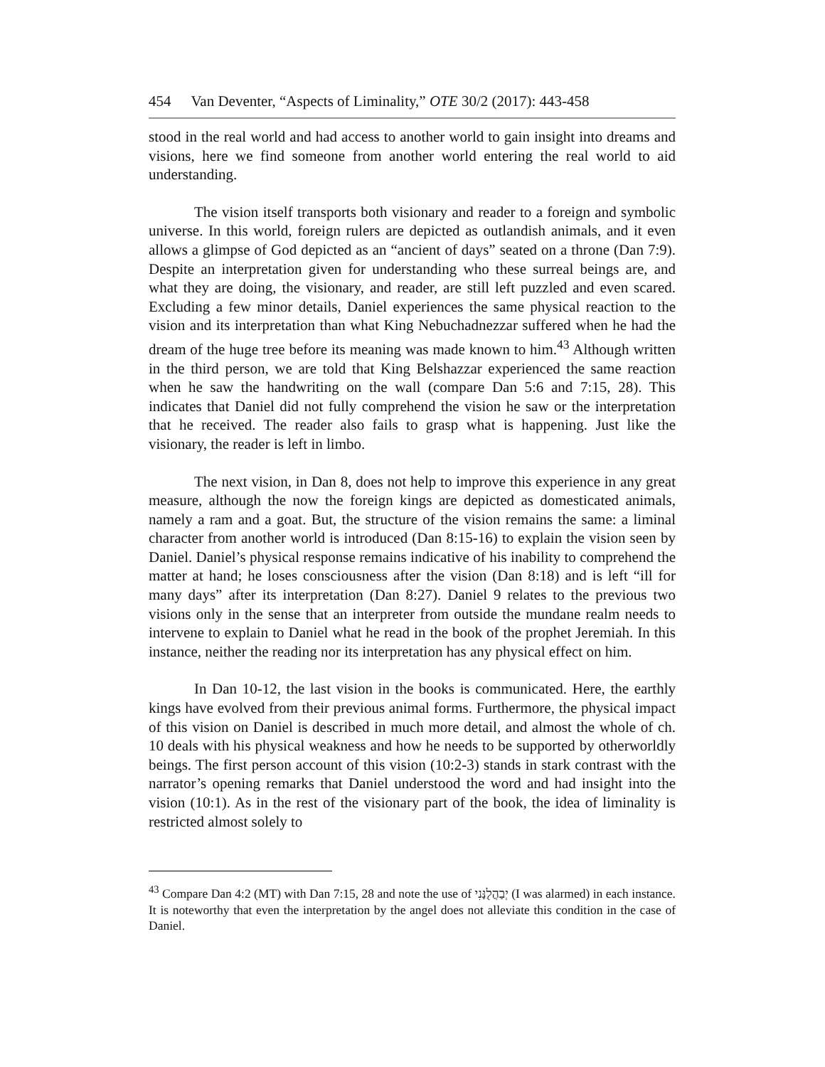454 Van Deventer, “Aspects of Liminality,” OTE 30/2 (2017): 443-458
stood in the real world and had access to another world to gain insight into dreams and visions, here we find someone from another world entering the real world to aid understanding.
The vision itself transports both visionary and reader to a foreign and symbolic universe. In this world, foreign rulers are depicted as outlandish animals, and it even allows a glimpse of God depicted as an “ancient of days” seated on a throne (Dan 7:9). Despite an interpretation given for understanding who these surreal beings are, and what they are doing, the visionary, and reader, are still left puzzled and even scared. Excluding a few minor details, Daniel experiences the same physical reaction to the vision and its interpretation than what King Nebuchadnezzar suffered when he had the dream of the huge tree before its meaning was made known to him.<sup>43</sup> Although written in the third person, we are told that King Belshazzar experienced the same reaction when he saw the handwriting on the wall (compare Dan 5:6 and 7:15, 28). This indicates that Daniel did not fully comprehend the vision he saw or the interpretation that he received. The reader also fails to grasp what is happening. Just like the visionary, the reader is left in limbo.
The next vision, in Dan 8, does not help to improve this experience in any great measure, although the now the foreign kings are depicted as domesticated animals, namely a ram and a goat. But, the structure of the vision remains the same: a liminal character from another world is introduced (Dan 8:15-16) to explain the vision seen by Daniel. Daniel’s physical response remains indicative of his inability to comprehend the matter at hand; he loses consciousness after the vision (Dan 8:18) and is left “ill for many days” after its interpretation (Dan 8:27). Daniel 9 relates to the previous two visions only in the sense that an interpreter from outside the mundane realm needs to intervene to explain to Daniel what he read in the book of the prophet Jeremiah. In this instance, neither the reading nor its interpretation has any physical effect on him.
In Dan 10-12, the last vision in the books is communicated. Here, the earthly kings have evolved from their previous animal forms. Furthermore, the physical impact of this vision on Daniel is described in much more detail, and almost the whole of ch. 10 deals with his physical weakness and how he needs to be supported by otherworldly beings. The first person account of this vision (10:2-3) stands in stark contrast with the narrator’s opening remarks that Daniel understood the word and had insight into the vision (10:1). As in the rest of the visionary part of the book, the idea of liminality is restricted almost solely to
<sup>43</sup> Compare Dan 4:2 (MT) with Dan 7:15, 28 and note the use of יְבַהֲלֻנַּנִי (I was alarmed) in each instance. It is noteworthy that even the interpretation by the angel does not alleviate this condition in the case of Daniel.